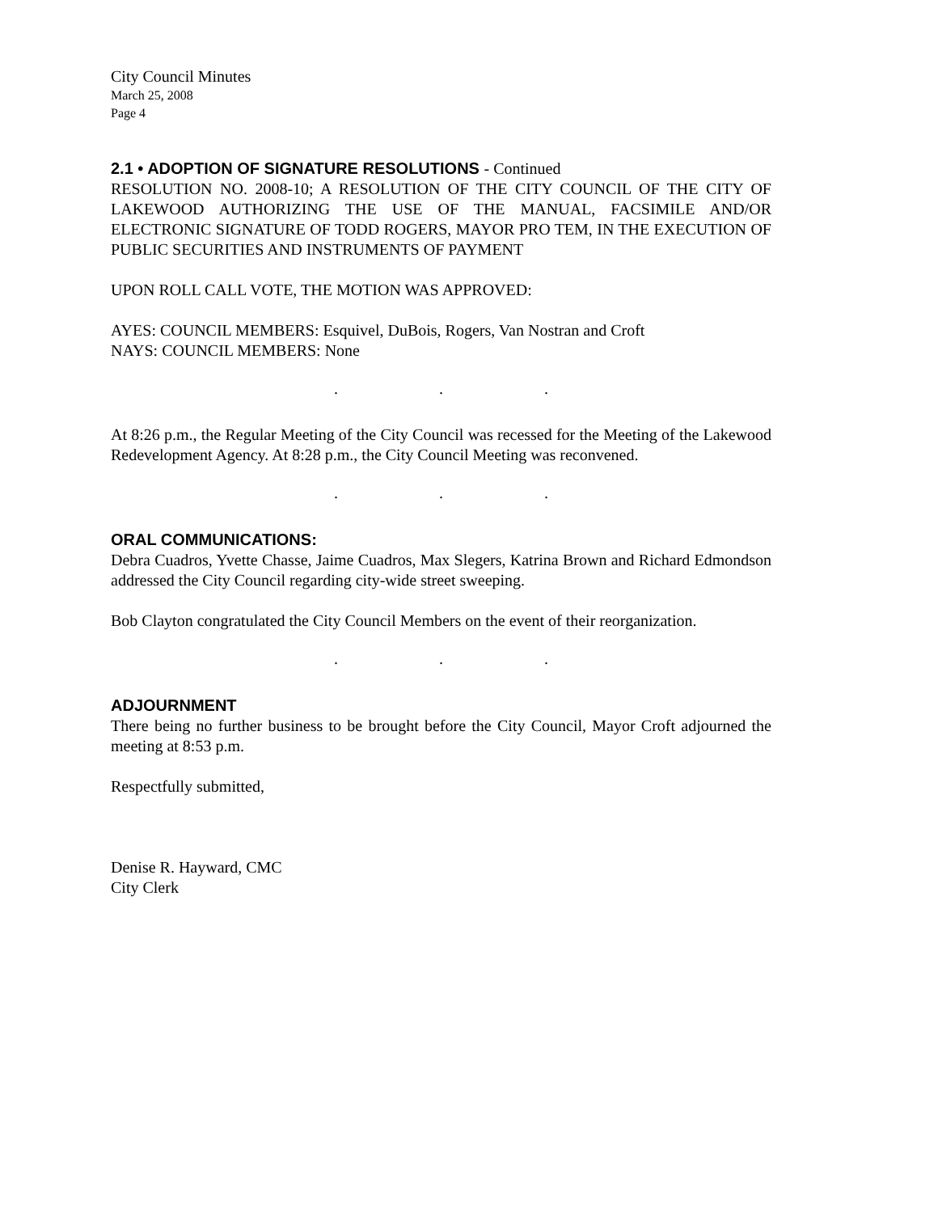City Council Minutes
March 25, 2008
Page 4
2.1 • ADOPTION OF SIGNATURE RESOLUTIONS - Continued
RESOLUTION NO. 2008-10; A RESOLUTION OF THE CITY COUNCIL OF THE CITY OF LAKEWOOD AUTHORIZING THE USE OF THE MANUAL, FACSIMILE AND/OR ELECTRONIC SIGNATURE OF TODD ROGERS, MAYOR PRO TEM, IN THE EXECUTION OF PUBLIC SECURITIES AND INSTRUMENTS OF PAYMENT
UPON ROLL CALL VOTE, THE MOTION WAS APPROVED:
AYES: COUNCIL MEMBERS: Esquivel, DuBois, Rogers, Van Nostran and Croft
NAYS: COUNCIL MEMBERS: None
. . .
At 8:26 p.m., the Regular Meeting of the City Council was recessed for the Meeting of the Lakewood Redevelopment Agency. At 8:28 p.m., the City Council Meeting was reconvened.
. . .
ORAL COMMUNICATIONS:
Debra Cuadros, Yvette Chasse, Jaime Cuadros, Max Slegers, Katrina Brown and Richard Edmondson addressed the City Council regarding city-wide street sweeping.
Bob Clayton congratulated the City Council Members on the event of their reorganization.
. . .
ADJOURNMENT
There being no further business to be brought before the City Council, Mayor Croft adjourned the meeting at 8:53 p.m.
Respectfully submitted,
Denise R. Hayward, CMC
City Clerk